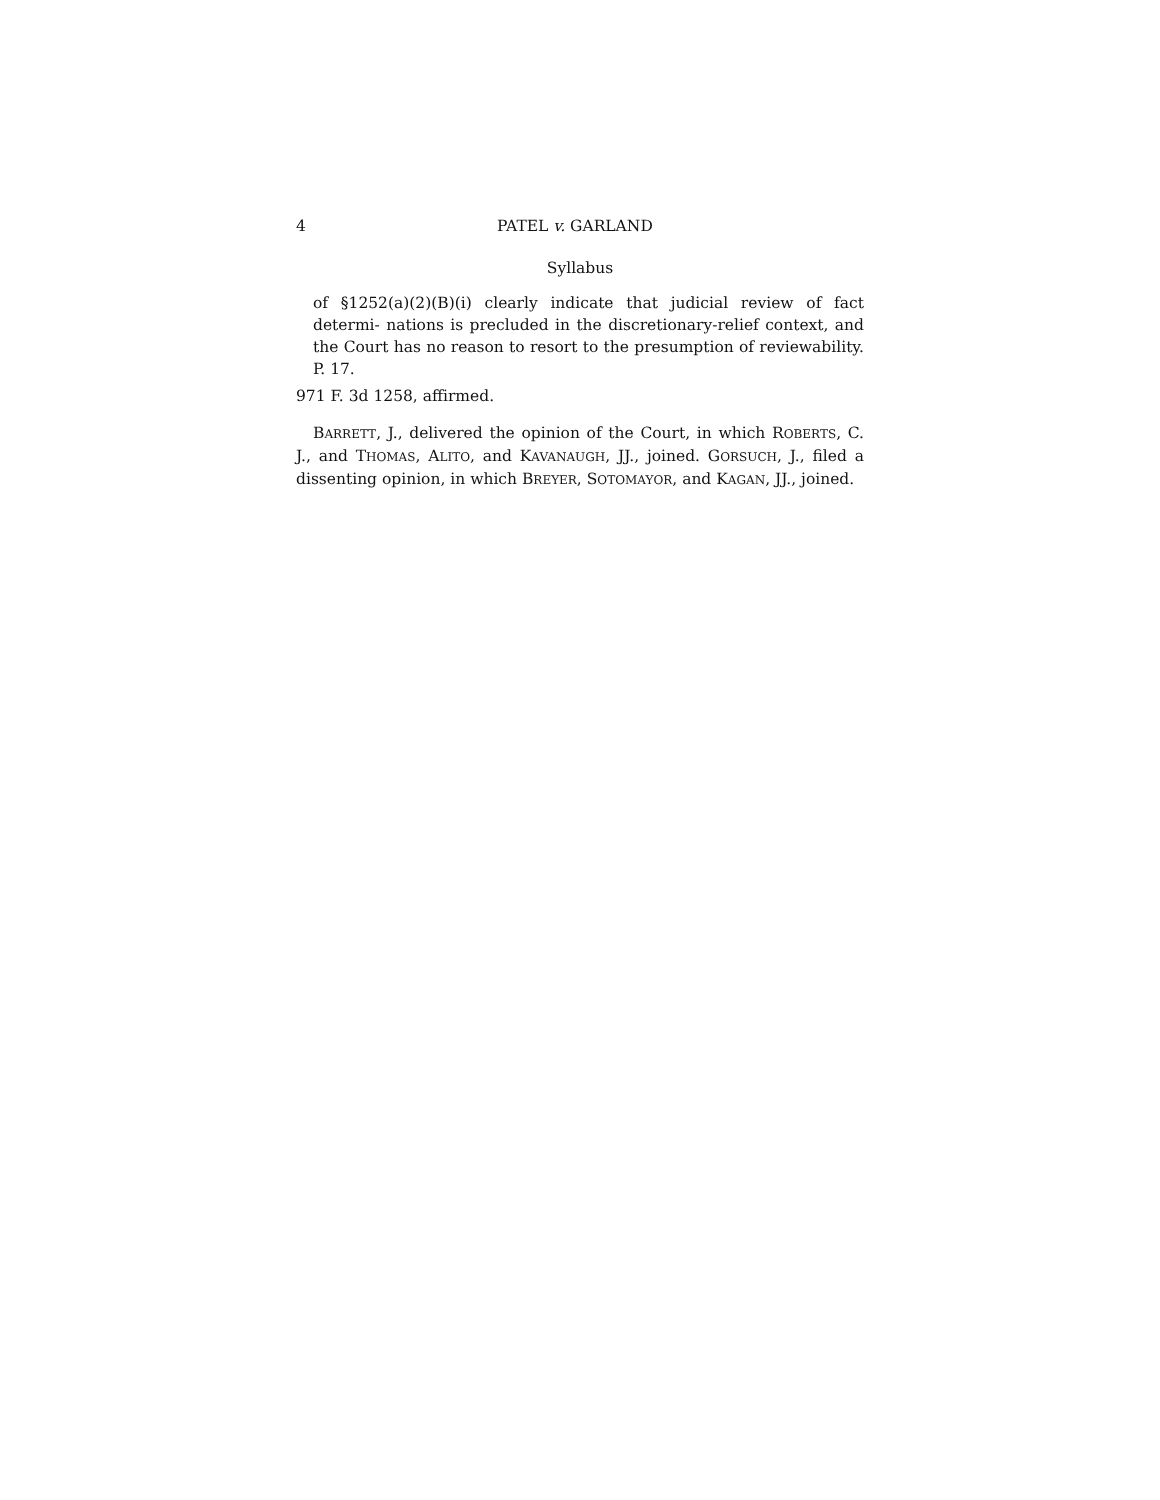4 PATEL v. GARLAND
Syllabus
of §1252(a)(2)(B)(i) clearly indicate that judicial review of fact determi- nations is precluded in the discretionary-relief context, and the Court has no reason to resort to the presumption of reviewability. P. 17.
971 F. 3d 1258, affirmed.
BARRETT, J., delivered the opinion of the Court, in which ROBERTS, C. J., and THOMAS, ALITO, and KAVANAUGH, JJ., joined. GORSUCH, J., filed a dissenting opinion, in which BREYER, SOTOMAYOR, and KAGAN, JJ., joined.